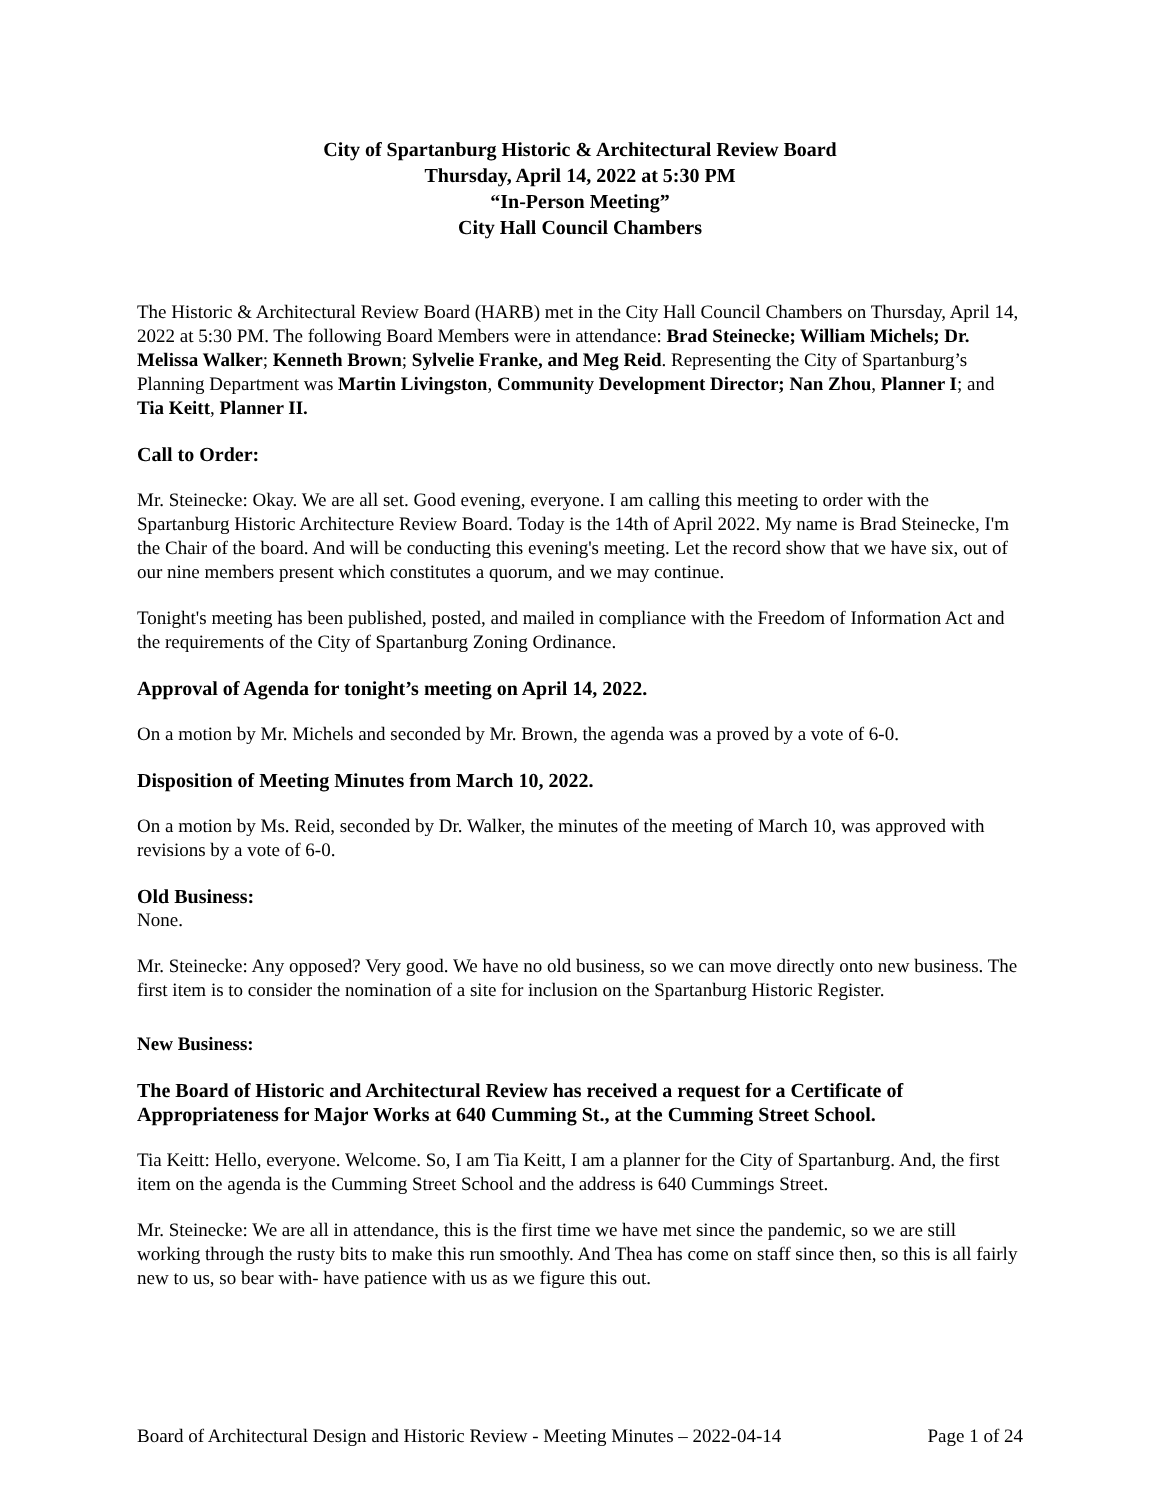City of Spartanburg Historic & Architectural Review Board
Thursday, April 14, 2022 at 5:30 PM
“In-Person Meeting”
City Hall Council Chambers
The Historic & Architectural Review Board (HARB) met in the City Hall Council Chambers on Thursday, April 14, 2022 at 5:30 PM. The following Board Members were in attendance: Brad Steinecke; William Michels; Dr. Melissa Walker; Kenneth Brown; Sylvelie Franke, and Meg Reid. Representing the City of Spartanburg’s Planning Department was Martin Livingston, Community Development Director; Nan Zhou, Planner I; and Tia Keitt, Planner II.
Call to Order:
Mr. Steinecke: Okay. We are all set. Good evening, everyone. I am calling this meeting to order with the Spartanburg Historic Architecture Review Board. Today is the 14th of April 2022. My name is Brad Steinecke, I'm the Chair of the board. And will be conducting this evening's meeting. Let the record show that we have six, out of our nine members present which constitutes a quorum, and we may continue.
Tonight's meeting has been published, posted, and mailed in compliance with the Freedom of Information Act and the requirements of the City of Spartanburg Zoning Ordinance.
Approval of Agenda for tonight’s meeting on April 14, 2022.
On a motion by Mr. Michels and seconded by Mr. Brown, the agenda was a proved by a vote of 6-0.
Disposition of Meeting Minutes from March 10, 2022.
On a motion by Ms. Reid, seconded by Dr. Walker, the minutes of the meeting of March 10, was approved with revisions by a vote of 6-0.
Old Business:
None.
Mr. Steinecke: Any opposed? Very good. We have no old business, so we can move directly onto new business. The first item is to consider the nomination of a site for inclusion on the Spartanburg Historic Register.
New Business:
The Board of Historic and Architectural Review has received a request for a Certificate of Appropriateness for Major Works at 640 Cumming St., at the Cumming Street School.
Tia Keitt: Hello, everyone. Welcome. So, I am Tia Keitt, I am a planner for the City of Spartanburg. And, the first item on the agenda is the Cumming Street School and the address is 640 Cummings Street.
Mr. Steinecke: We are all in attendance, this is the first time we have met since the pandemic, so we are still working through the rusty bits to make this run smoothly. And Thea has come on staff since then, so this is all fairly new to us, so bear with- have patience with us as we figure this out.
Board of Architectural Design and Historic Review - Meeting Minutes – 2022-04-14 Page 1 of 24